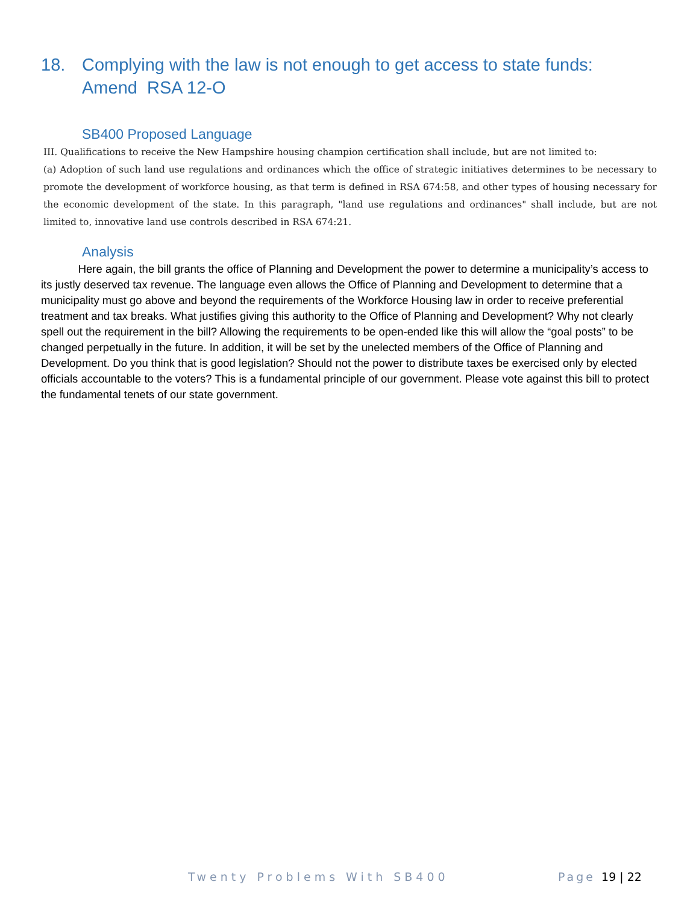18. Complying with the law is not enough to get access to state funds: Amend RSA 12-O
SB400 Proposed Language
III. Qualifications to receive the New Hampshire housing champion certification shall include, but are not limited to:
(a) Adoption of such land use regulations and ordinances which the office of strategic initiatives determines to be necessary to promote the development of workforce housing, as that term is defined in RSA 674:58, and other types of housing necessary for the economic development of the state. In this paragraph, "land use regulations and ordinances" shall include, but are not limited to, innovative land use controls described in RSA 674:21.
Analysis
Here again, the bill grants the office of Planning and Development the power to determine a municipality’s access to its justly deserved tax revenue. The language even allows the Office of Planning and Development to determine that a municipality must go above and beyond the requirements of the Workforce Housing law in order to receive preferential treatment and tax breaks. What justifies giving this authority to the Office of Planning and Development? Why not clearly spell out the requirement in the bill? Allowing the requirements to be open-ended like this will allow the “goal posts” to be changed perpetually in the future. In addition, it will be set by the unelected members of the Office of Planning and Development. Do you think that is good legislation? Should not the power to distribute taxes be exercised only by elected officials accountable to the voters? This is a fundamental principle of our government. Please vote against this bill to protect the fundamental tenets of our state government.
Twenty Problems With SB400 Page 19 | 22